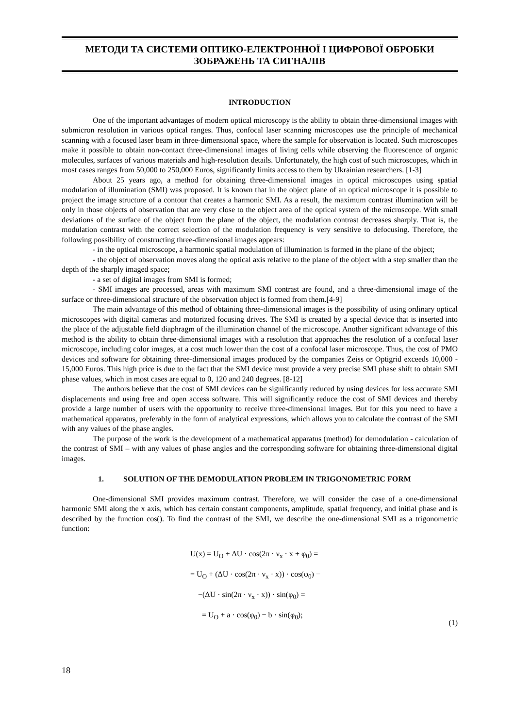МЕТОДИ ТА СИСТЕМИ ОПТИКО-ЕЛЕКТРОННОЇ І ЦИФРОВОЇ ОБРОБКИ
ЗОБРАЖЕНЬ ТА СИГНАЛІВ
INTRODUCTION
One of the important advantages of modern optical microscopy is the ability to obtain three-dimensional images with submicron resolution in various optical ranges. Thus, confocal laser scanning microscopes use the principle of mechanical scanning with a focused laser beam in three-dimensional space, where the sample for observation is located. Such microscopes make it possible to obtain non-contact three-dimensional images of living cells while observing the fluorescence of organic molecules, surfaces of various materials and high-resolution details. Unfortunately, the high cost of such microscopes, which in most cases ranges from 50,000 to 250,000 Euros, significantly limits access to them by Ukrainian researchers. [1-3]
About 25 years ago, a method for obtaining three-dimensional images in optical microscopes using spatial modulation of illumination (SMI) was proposed. It is known that in the object plane of an optical microscope it is possible to project the image structure of a contour that creates a harmonic SMI. As a result, the maximum contrast illumination will be only in those objects of observation that are very close to the object area of the optical system of the microscope. With small deviations of the surface of the object from the plane of the object, the modulation contrast decreases sharply. That is, the modulation contrast with the correct selection of the modulation frequency is very sensitive to defocusing. Therefore, the following possibility of constructing three-dimensional images appears:
- in the optical microscope, a harmonic spatial modulation of illumination is formed in the plane of the object;
- the object of observation moves along the optical axis relative to the plane of the object with a step smaller than the depth of the sharply imaged space;
- a set of digital images from SMI is formed;
- SMI images are processed, areas with maximum SMI contrast are found, and a three-dimensional image of the surface or three-dimensional structure of the observation object is formed from them.[4-9]
The main advantage of this method of obtaining three-dimensional images is the possibility of using ordinary optical microscopes with digital cameras and motorized focusing drives. The SMI is created by a special device that is inserted into the place of the adjustable field diaphragm of the illumination channel of the microscope. Another significant advantage of this method is the ability to obtain three-dimensional images with a resolution that approaches the resolution of a confocal laser microscope, including color images, at a cost much lower than the cost of a confocal laser microscope. Thus, the cost of PMO devices and software for obtaining three-dimensional images produced by the companies Zeiss or Optigrid exceeds 10,000 - 15,000 Euros. This high price is due to the fact that the SMI device must provide a very precise SMI phase shift to obtain SMI phase values, which in most cases are equal to 0, 120 and 240 degrees. [8-12]
The authors believe that the cost of SMI devices can be significantly reduced by using devices for less accurate SMI displacements and using free and open access software. This will significantly reduce the cost of SMI devices and thereby provide a large number of users with the opportunity to receive three-dimensional images. But for this you need to have a mathematical apparatus, preferably in the form of analytical expressions, which allows you to calculate the contrast of the SMI with any values of the phase angles.
The purpose of the work is the development of a mathematical apparatus (method) for demodulation - calculation of the contrast of SMI – with any values of phase angles and the corresponding software for obtaining three-dimensional digital images.
1. SOLUTION OF THE DEMODULATION PROBLEM IN TRIGONOMETRIC FORM
One-dimensional SMI provides maximum contrast. Therefore, we will consider the case of a one-dimensional harmonic SMI along the x axis, which has certain constant components, amplitude, spatial frequency, and initial phase and is described by the function cos(). To find the contrast of the SMI, we describe the one-dimensional SMI as a trigonometric function:
U(x) = U<sub>O</sub> + ΔU · cos(2π · ν<sub>x</sub> · x + φ<sub>0</sub>) =
= U<sub>O</sub> + (ΔU · cos(2π · ν<sub>x</sub> · x)) · cos(φ<sub>0</sub>) −
−(ΔU · sin(2π · ν<sub>x</sub> · x)) · sin(φ<sub>0</sub>) =
= U<sub>O</sub> + a · cos(φ<sub>0</sub>) − b · sin(φ<sub>0</sub>); (1)
18